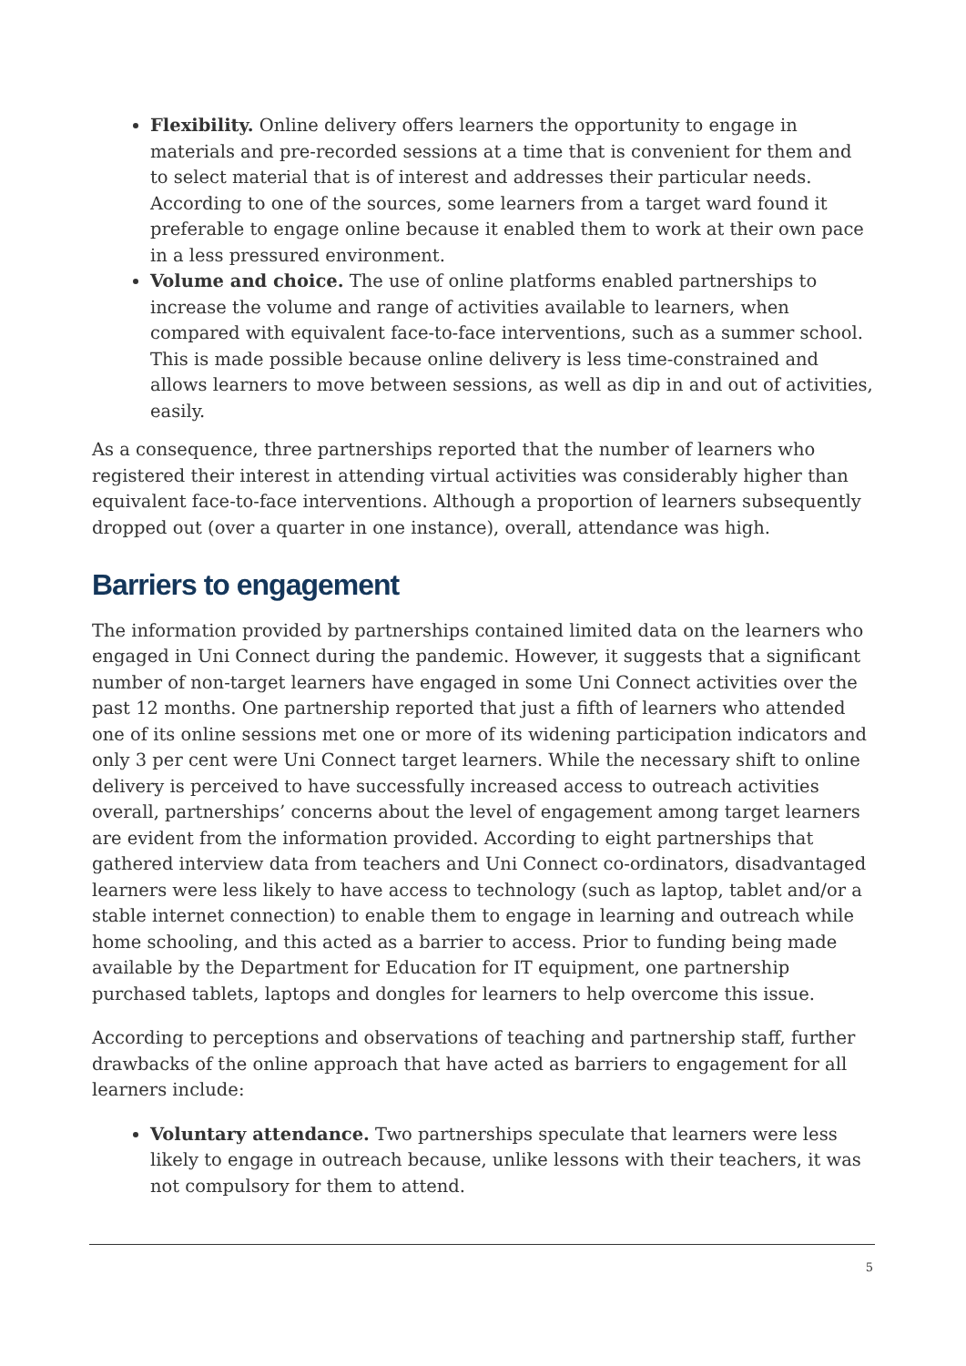Flexibility. Online delivery offers learners the opportunity to engage in materials and pre-recorded sessions at a time that is convenient for them and to select material that is of interest and addresses their particular needs. According to one of the sources, some learners from a target ward found it preferable to engage online because it enabled them to work at their own pace in a less pressured environment.
Volume and choice. The use of online platforms enabled partnerships to increase the volume and range of activities available to learners, when compared with equivalent face-to-face interventions, such as a summer school. This is made possible because online delivery is less time-constrained and allows learners to move between sessions, as well as dip in and out of activities, easily.
As a consequence, three partnerships reported that the number of learners who registered their interest in attending virtual activities was considerably higher than equivalent face-to-face interventions. Although a proportion of learners subsequently dropped out (over a quarter in one instance), overall, attendance was high.
Barriers to engagement
The information provided by partnerships contained limited data on the learners who engaged in Uni Connect during the pandemic. However, it suggests that a significant number of non-target learners have engaged in some Uni Connect activities over the past 12 months. One partnership reported that just a fifth of learners who attended one of its online sessions met one or more of its widening participation indicators and only 3 per cent were Uni Connect target learners. While the necessary shift to online delivery is perceived to have successfully increased access to outreach activities overall, partnerships’ concerns about the level of engagement among target learners are evident from the information provided. According to eight partnerships that gathered interview data from teachers and Uni Connect co-ordinators, disadvantaged learners were less likely to have access to technology (such as laptop, tablet and/or a stable internet connection) to enable them to engage in learning and outreach while home schooling, and this acted as a barrier to access. Prior to funding being made available by the Department for Education for IT equipment, one partnership purchased tablets, laptops and dongles for learners to help overcome this issue.
According to perceptions and observations of teaching and partnership staff, further drawbacks of the online approach that have acted as barriers to engagement for all learners include:
Voluntary attendance. Two partnerships speculate that learners were less likely to engage in outreach because, unlike lessons with their teachers, it was not compulsory for them to attend.
5